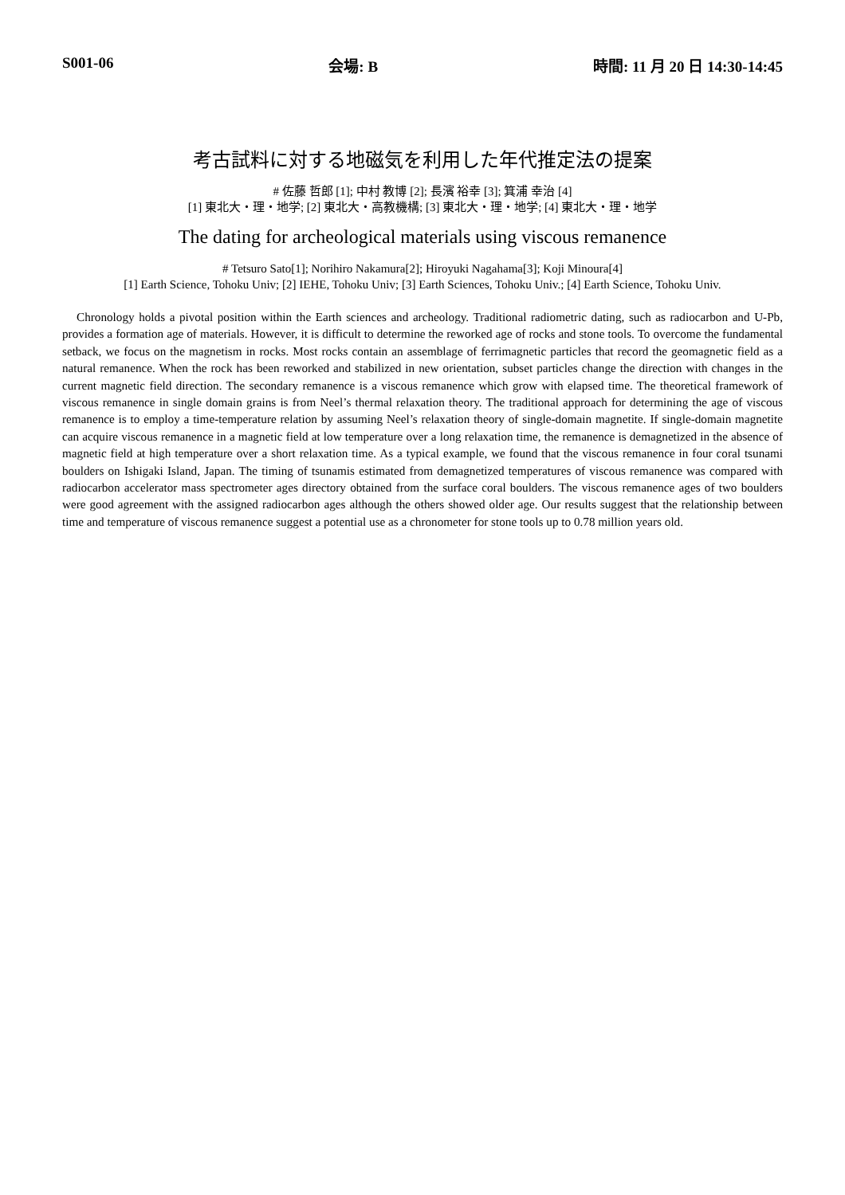S001-06 会場: B 時間: 11 月 20 日 14:30-14:45
考古試料に対する地磁気を利用した年代推定法の提案
# 佐藤 哲郎 [1]; 中村 教博 [2]; 長濱 裕幸 [3]; 箕浦 幸治 [4]
[1] 東北大・理・地学; [2] 東北大・高教機構; [3] 東北大・理・地学; [4] 東北大・理・地学
The dating for archeological materials using viscous remanence
# Tetsuro Sato[1]; Norihiro Nakamura[2]; Hiroyuki Nagahama[3]; Koji Minoura[4]
[1] Earth Science, Tohoku Univ; [2] IEHE, Tohoku Univ; [3] Earth Sciences, Tohoku Univ.; [4] Earth Science, Tohoku Univ.
Chronology holds a pivotal position within the Earth sciences and archeology. Traditional radiometric dating, such as radiocarbon and U-Pb, provides a formation age of materials. However, it is difficult to determine the reworked age of rocks and stone tools. To overcome the fundamental setback, we focus on the magnetism in rocks. Most rocks contain an assemblage of ferrimagnetic particles that record the geomagnetic field as a natural remanence. When the rock has been reworked and stabilized in new orientation, subset particles change the direction with changes in the current magnetic field direction. The secondary remanence is a viscous remanence which grow with elapsed time. The theoretical framework of viscous remanence in single domain grains is from Neel’s thermal relaxation theory. The traditional approach for determining the age of viscous remanence is to employ a time-temperature relation by assuming Neel’s relaxation theory of single-domain magnetite. If single-domain magnetite can acquire viscous remanence in a magnetic field at low temperature over a long relaxation time, the remanence is demagnetized in the absence of magnetic field at high temperature over a short relaxation time. As a typical example, we found that the viscous remanence in four coral tsunami boulders on Ishigaki Island, Japan. The timing of tsunamis estimated from demagnetized temperatures of viscous remanence was compared with radiocarbon accelerator mass spectrometer ages directory obtained from the surface coral boulders. The viscous remanence ages of two boulders were good agreement with the assigned radiocarbon ages although the others showed older age. Our results suggest that the relationship between time and temperature of viscous remanence suggest a potential use as a chronometer for stone tools up to 0.78 million years old.